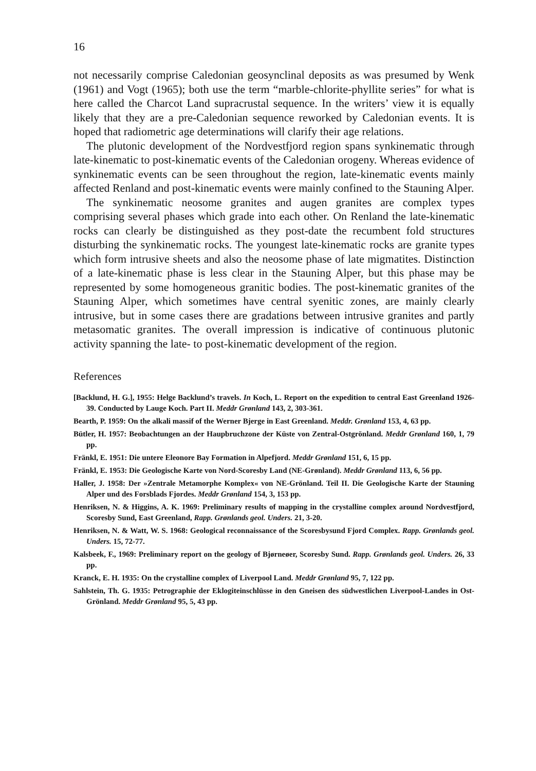16
not necessarily comprise Caledonian geosynclinal deposits as was presumed by Wenk (1961) and Vogt (1965); both use the term “marble-chlorite-phyllite series” for what is here called the Charcot Land supracrustal sequence. In the writers’ view it is equally likely that they are a pre-Caledonian sequence reworked by Caledonian events. It is hoped that radiometric age determinations will clarify their age relations.
The plutonic development of the Nordvestfjord region spans synkinematic through late-kinematic to post-kinematic events of the Caledonian orogeny. Whereas evidence of synkinematic events can be seen throughout the region, late-kinematic events mainly affected Renland and post-kinematic events were mainly confined to the Stauning Alper.
The synkinematic neosome granites and augen granites are complex types comprising several phases which grade into each other. On Renland the late-kinematic rocks can clearly be distinguished as they post-date the recumbent fold structures disturbing the synkinematic rocks. The youngest late-kinematic rocks are granite types which form intrusive sheets and also the neosome phase of late migmatites. Distinction of a late-kinematic phase is less clear in the Stauning Alper, but this phase may be represented by some homogeneous granitic bodies. The post-kinematic granites of the Stauning Alper, which sometimes have central syenitic zones, are mainly clearly intrusive, but in some cases there are gradations between intrusive granites and partly metasomatic granites. The overall impression is indicative of continuous plutonic activity spanning the late- to post-kinematic development of the region.
References
[Backlund, H. G.], 1955: Helge Backlund’s travels. In Koch, L. Report on the expedition to central East Greenland 1926-39. Conducted by Lauge Koch. Part II. Meddr Grønland 143, 2, 303-361.
Bearth, P. 1959: On the alkali massif of the Werner Bjerge in East Greenland. Meddr. Grønland 153, 4, 63 pp.
Bütler, H. 1957: Beobachtungen an der Haupbruchzone der Küste von Zentral-Ostgrönland. Meddr Grønland 160, 1, 79 pp.
Fränkl, E. 1951: Die untere Eleonore Bay Formation in Alpefjord. Meddr Grønland 151, 6, 15 pp.
Fränkl, E. 1953: Die Geologische Karte von Nord-Scoresby Land (NE-Grønland). Meddr Grønland 113, 6, 56 pp.
Haller, J. 1958: Der »Zentrale Metamorphe Komplex« von NE-Grönland. Teil II. Die Geologische Karte der Stauning Alper und des Forsblads Fjordes. Meddr Grønland 154, 3, 153 pp.
Henriksen, N. & Higgins, A. K. 1969: Preliminary results of mapping in the crystalline complex around Nordvestfjord, Scoresby Sund, East Greenland, Rapp. Grønlands geol. Unders. 21, 3-20.
Henriksen, N. & Watt, W. S. 1968: Geological reconnaissance of the Scoresbysund Fjord Complex. Rapp. Grønlands geol. Unders. 15, 72-77.
Kalsbeek, F., 1969: Preliminary report on the geology of Bjørneøer, Scoresby Sund. Rapp. Grønlands geol. Unders. 26, 33 pp.
Kranck, E. H. 1935: On the crystalline complex of Liverpool Land. Meddr Grønland 95, 7, 122 pp.
Sahlstein, Th. G. 1935: Petrographie der Eklogiteinschlüsse in den Gneisen des südwestlichen Liverpool-Landes in Ost-Grönland. Meddr Grønland 95, 5, 43 pp.